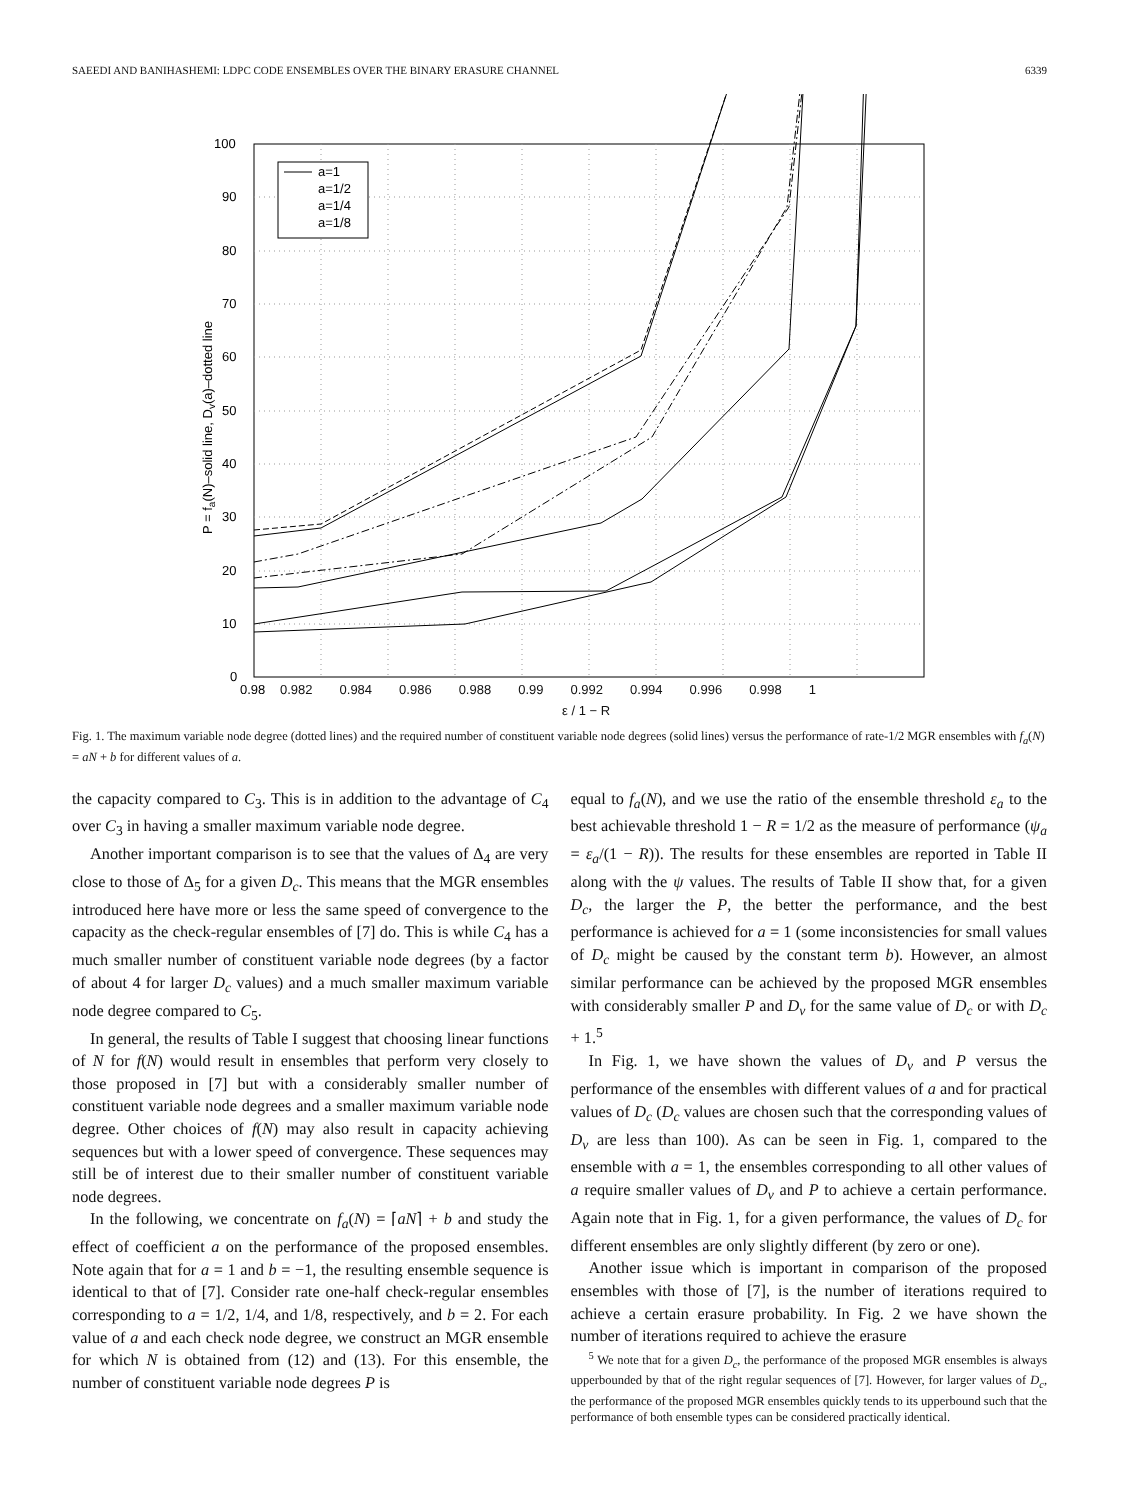SAEEDI AND BANIHASHEMI: LDPC CODE ENSEMBLES OVER THE BINARY ERASURE CHANNEL 6339
a=1
a=1/2
a=1/4
a=1/8
0
10
20
30
40
50
60
70
80
90
100
0.98
P = fa(N)–solid line, Dv(a)–dotted line
0.982 0.984 0.986 0.988 0.99 0.992 0.994 0.996 0.998 1
ε / 1 − R
Fig. 1. The maximum variable node degree (dotted lines) and the required number of constituent variable node degrees (solid lines) versus the performance of rate-1/2 MGR ensembles with f<sub>a</sub>(N) = aN + b for different values of a.
the capacity compared to C<sub>3</sub>. This is in addition to the advantage of C<sub>4</sub> over C<sub>3</sub> in having a smaller maximum variable node degree.
Another important comparison is to see that the values of Δ<sub>4</sub> are very close to those of Δ<sub>5</sub> for a given D<sub>c</sub>. This means that the MGR ensembles introduced here have more or less the same speed of convergence to the capacity as the check-regular ensembles of [7] do. This is while C<sub>4</sub> has a much smaller number of constituent variable node degrees (by a factor of about 4 for larger D<sub>c</sub> values) and a much smaller maximum variable node degree compared to C<sub>5</sub>.
In general, the results of Table I suggest that choosing linear functions of N for f(N) would result in ensembles that perform very closely to those proposed in [7] but with a considerably smaller number of constituent variable node degrees and a smaller maximum variable node degree. Other choices of f(N) may also result in capacity achieving sequences but with a lower speed of convergence. These sequences may still be of interest due to their smaller number of constituent variable node degrees.
In the following, we concentrate on f<sub>a</sub>(N) = ⌈aN⌉ + b and study the effect of coefficient a on the performance of the proposed ensembles. Note again that for a = 1 and b = −1, the resulting ensemble sequence is identical to that of [7]. Consider rate one-half check-regular ensembles corresponding to a = 1/2, 1/4, and 1/8, respectively, and b = 2. For each value of a and each check node degree, we construct an MGR ensemble for which N is obtained from (12) and (13). For this ensemble, the number of constituent variable node degrees P is
equal to f<sub>a</sub>(N), and we use the ratio of the ensemble threshold ε<sub>a</sub> to the best achievable threshold 1 − R = 1/2 as the measure of performance (ψ<sub>a</sub> = ε<sub>a</sub>/(1 − R)). The results for these ensembles are reported in Table II along with the ψ values. The results of Table II show that, for a given D<sub>c</sub>, the larger the P, the better the performance, and the best performance is achieved for a = 1 (some inconsistencies for small values of D<sub>c</sub> might be caused by the constant term b). However, an almost similar performance can be achieved by the proposed MGR ensembles with considerably smaller P and D<sub>v</sub> for the same value of D<sub>c</sub> or with D<sub>c</sub> + 1.<sup>5</sup>
In Fig. 1, we have shown the values of D<sub>v</sub> and P versus the performance of the ensembles with different values of a and for practical values of D<sub>c</sub> (D<sub>c</sub> values are chosen such that the corresponding values of D<sub>v</sub> are less than 100). As can be seen in Fig. 1, compared to the ensemble with a = 1, the ensembles corresponding to all other values of a require smaller values of D<sub>v</sub> and P to achieve a certain performance. Again note that in Fig. 1, for a given performance, the values of D<sub>c</sub> for different ensembles are only slightly different (by zero or one).
Another issue which is important in comparison of the proposed ensembles with those of [7], is the number of iterations required to achieve a certain erasure probability. In Fig. 2 we have shown the number of iterations required to achieve the erasure
<sup>5</sup> We note that for a given D<sub>c</sub>, the performance of the proposed MGR ensembles is always upperbounded by that of the right regular sequences of [7]. However, for larger values of D<sub>c</sub>, the performance of the proposed MGR ensembles quickly tends to its upperbound such that the performance of both ensemble types can be considered practically identical.